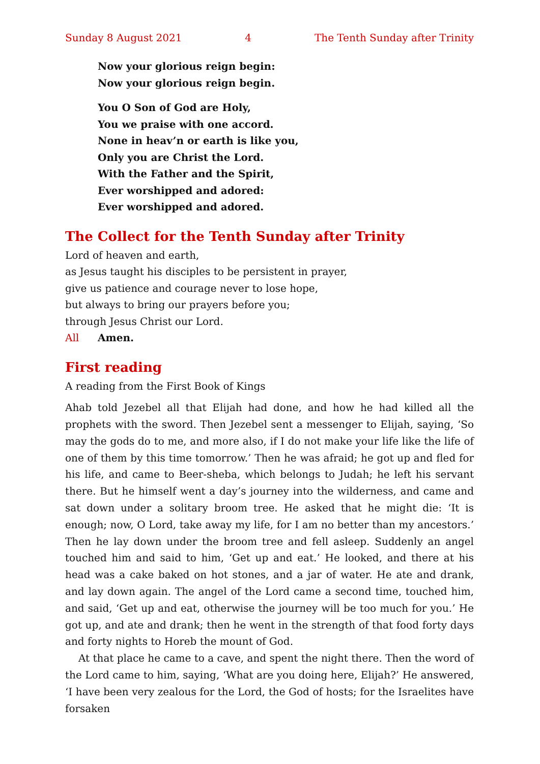Sunday 8 August 2021 4 The Tenth Sunday after Trinity
Now your glorious reign begin:
Now your glorious reign begin.
You O Son of God are Holy,
You we praise with one accord.
None in heav’n or earth is like you,
Only you are Christ the Lord.
With the Father and the Spirit,
Ever worshipped and adored:
Ever worshipped and adored.
The Collect for the Tenth Sunday after Trinity
Lord of heaven and earth,
as Jesus taught his disciples to be persistent in prayer,
give us patience and courage never to lose hope,
but always to bring our prayers before you;
through Jesus Christ our Lord.
All Amen.
First reading
A reading from the First Book of Kings
Ahab told Jezebel all that Elijah had done, and how he had killed all the prophets with the sword. Then Jezebel sent a messenger to Elijah, saying, ‘So may the gods do to me, and more also, if I do not make your life like the life of one of them by this time tomorrow.’ Then he was afraid; he got up and fled for his life, and came to Beer-sheba, which belongs to Judah; he left his servant there. But he himself went a day’s journey into the wilderness, and came and sat down under a solitary broom tree. He asked that he might die: ‘It is enough; now, O Lord, take away my life, for I am no better than my ancestors.’ Then he lay down under the broom tree and fell asleep. Suddenly an angel touched him and said to him, ‘Get up and eat.’ He looked, and there at his head was a cake baked on hot stones, and a jar of water. He ate and drank, and lay down again. The angel of the Lord came a second time, touched him, and said, ‘Get up and eat, otherwise the journey will be too much for you.’ He got up, and ate and drank; then he went in the strength of that food forty days and forty nights to Horeb the mount of God.
At that place he came to a cave, and spent the night there. Then the word of the Lord came to him, saying, ‘What are you doing here, Elijah?’ He answered, ‘I have been very zealous for the Lord, the God of hosts; for the Israelites have forsaken